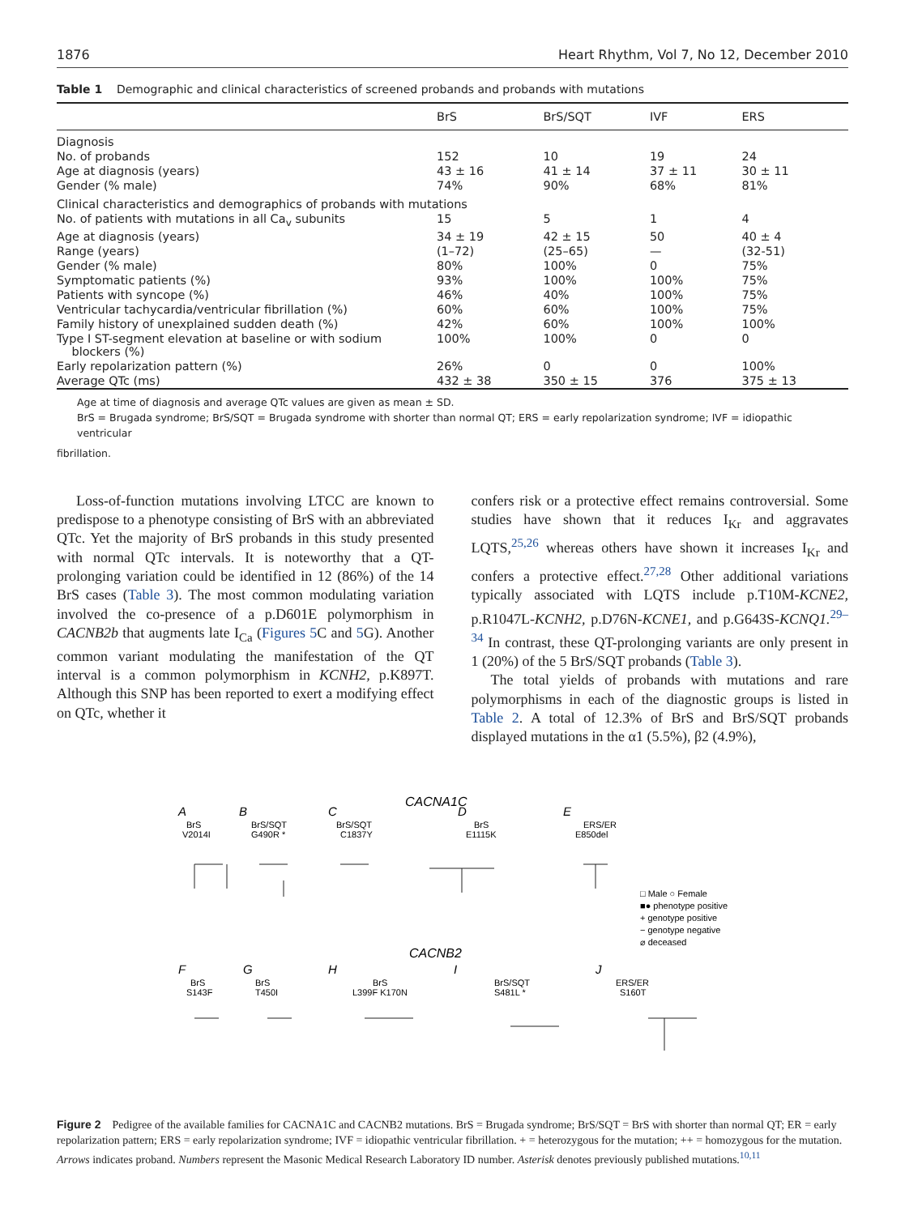1876 Heart Rhythm, Vol 7, No 12, December 2010
Table 1 Demographic and clinical characteristics of screened probands and probands with mutations
| | BrS | BrS/SQT | IVF | ERS |
| --- | --- | --- | --- | --- |
| Diagnosis | | | | |
| No. of probands | 152 | 10 | 19 | 24 |
| Age at diagnosis (years) | 43 ± 16 | 41 ± 14 | 37 ± 11 | 30 ± 11 |
| Gender (% male) | 74% | 90% | 68% | 81% |
| Clinical characteristics and demographics of probands with mutations | | | | |
| No. of patients with mutations in all Ca<sub>v</sub> subunits | 15 | 5 | 1 | 4 |
| Age at diagnosis (years) | 34 ± 19 | 42 ± 15 | 50 | 40 ± 4 |
| Range (years) | (1–72) | (25–65) | — | (32-51) |
| Gender (% male) | 80% | 100% | 0 | 75% |
| Symptomatic patients (%) | 93% | 100% | 100% | 75% |
| Patients with syncope (%) | 46% | 40% | 100% | 75% |
| Ventricular tachycardia/ventricular fibrillation (%) | 60% | 60% | 100% | 75% |
| Family history of unexplained sudden death (%) | 42% | 60% | 100% | 100% |
| Type I ST-segment elevation at baseline or with sodium blockers (%) | 100% | 100% | 0 | 0 |
| Early repolarization pattern (%) | 26% | 0 | 0 | 100% |
| Average QTc (ms) | 432 ± 38 | 350 ± 15 | 376 | 375 ± 13 |
Age at time of diagnosis and average QTc values are given as mean ± SD.
BrS = Brugada syndrome; BrS/SQT = Brugada syndrome with shorter than normal QT; ERS = early repolarization syndrome; IVF = idiopathic ventricular
fibrillation.
Loss-of-function mutations involving LTCC are known to predispose to a phenotype consisting of BrS with an abbreviated QTc. Yet the majority of BrS probands in this study presented with normal QTc intervals. It is noteworthy that a QT-prolonging variation could be identified in 12 (86%) of the 14 BrS cases (Table 3). The most common modulating variation involved the co-presence of a p.D601E polymorphism in CACNB2b that augments late I<sub>Ca</sub> (Figures 5 C and 5 G). Another common variant modulating the manifestation of the QT interval is a common polymorphism in KCNH2, p.K897T. Although this SNP has been reported to exert a modifying effect on QTc, whether it
confers risk or a protective effect remains controversial. Some studies have shown that it reduces I<sub>Kr</sub> and aggravates LQTS,<sup>25,26</sup> whereas others have shown it increases I<sub>Kr</sub> and confers a protective effect.<sup>27,28</sup> Other additional variations typically associated with LQTS include p.T10M-KCNE2, p.R1047L-KCNH2, p.D76N-KCNE1, and p.G643S-KCNQ1.<sup>29–34</sup> In contrast, these QT-prolonging variants are only present in 1 (20%) of the 5 BrS/SQT probands (Table 3).
The total yields of probands with mutations and rare polymorphisms in each of the diagnostic groups is listed in Table 2. A total of 12.3% of BrS and BrS/SQT probands displayed mutations in the α1 (5.5%), β2 (4.9%),
CACNA1C
A
BrS
V2014I
B
BrS/SQT
G490R *
C
BrS/SQT
C1837Y
D
BrS
E1115K
E
ERS/ER
E850del
□ Male ○ Female
■● phenotype positive
+ genotype positive
− genotype negative
⌀ deceased
CACNB2
F
BrS
S143F
G
BrS
T450I
H
BrS
L399F K170N
I
BrS/SQT
S481L *
J
ERS/ER
S160T
Figure 2 Pedigree of the available families for CACNA1C and CACNB2 mutations. BrS = Brugada syndrome; BrS/SQT = BrS with shorter than normal QT; ER = early repolarization pattern; ERS = early repolarization syndrome; IVF = idiopathic ventricular fibrillation. + = heterozygous for the mutation; ++ = homozygous for the mutation. Arrows indicates proband. Numbers represent the Masonic Medical Research Laboratory ID number. Asterisk denotes previously published mutations.<sup>10,11</sup>